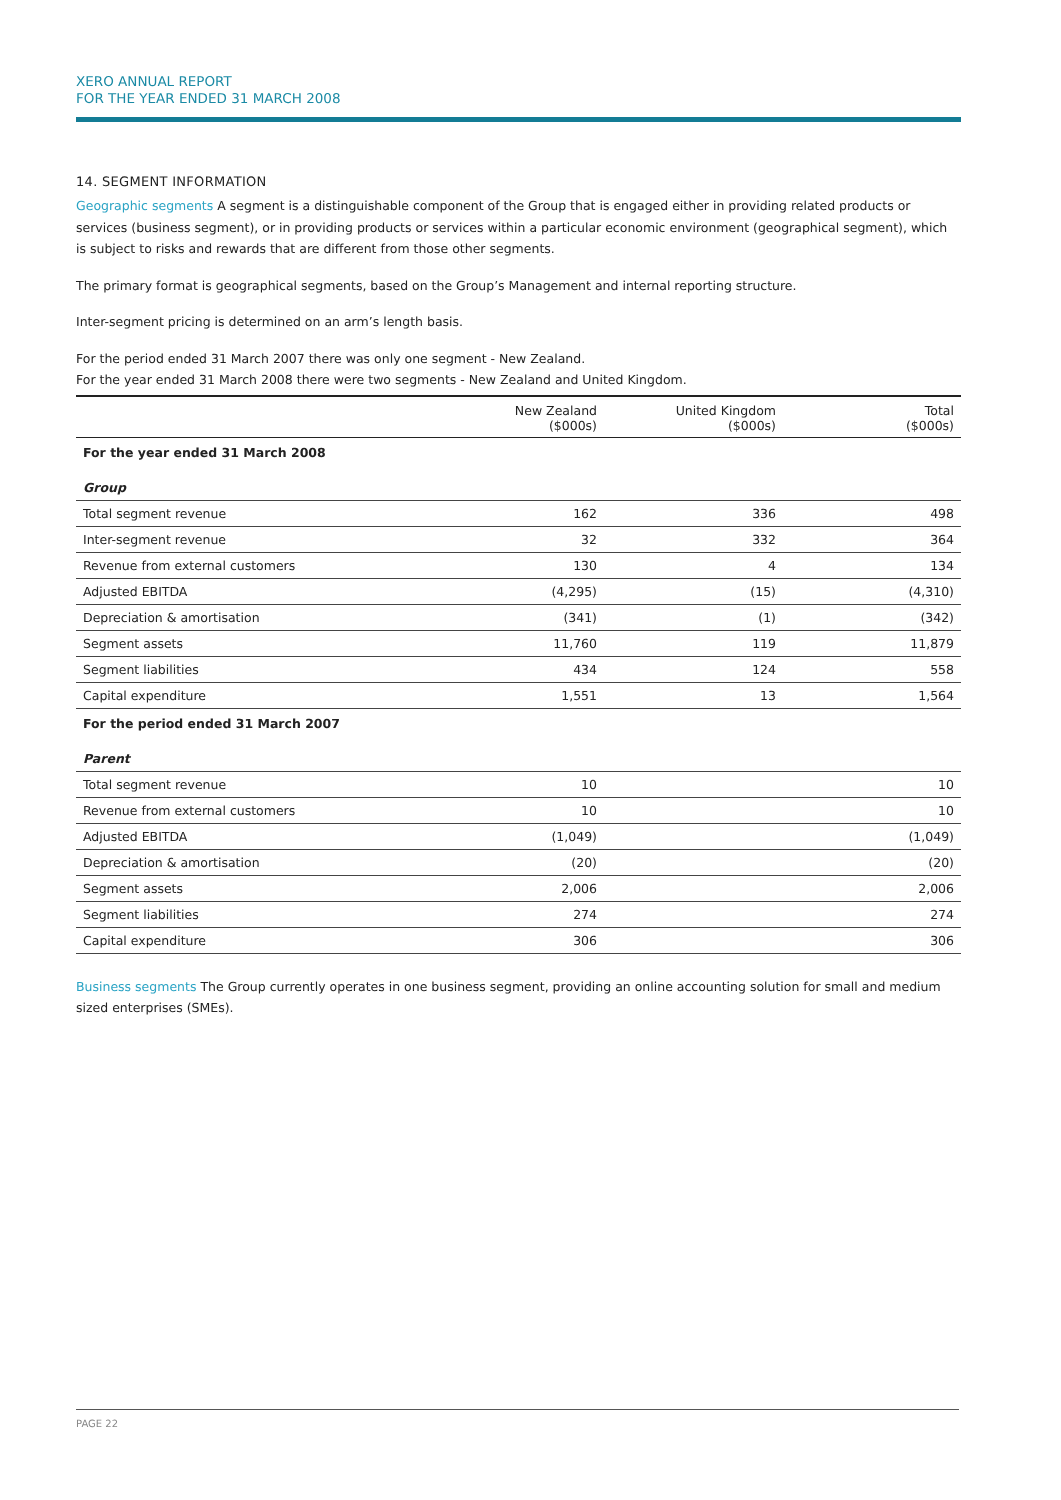XERO ANNUAL REPORT
FOR THE YEAR ENDED 31 MARCH 2008
14. SEGMENT INFORMATION
Geographic segments A segment is a distinguishable component of the Group that is engaged either in providing related products or services (business segment), or in providing products or services within a particular economic environment (geographical segment), which is subject to risks and rewards that are different from those other segments.
The primary format is geographical segments, based on the Group’s Management and internal reporting structure.
Inter-segment pricing is determined on an arm’s length basis.
For the period ended 31 March 2007 there was only one segment - New Zealand.
For the year ended 31 March 2008 there were two segments - New Zealand and United Kingdom.
| | New Zealand ($000s) | United Kingdom ($000s) | Total ($000s) |
| --- | --- | --- | --- |
| For the year ended 31 March 2008 | | | |
| Group | | | |
| Total segment revenue | 162 | 336 | 498 |
| Inter-segment revenue | 32 | 332 | 364 |
| Revenue from external customers | 130 | 4 | 134 |
| Adjusted EBITDA | (4,295) | (15) | (4,310) |
| Depreciation & amortisation | (341) | (1) | (342) |
| Segment assets | 11,760 | 119 | 11,879 |
| Segment liabilities | 434 | 124 | 558 |
| Capital expenditure | 1,551 | 13 | 1,564 |
| For the period ended 31 March 2007 | | | |
| Parent | | | |
| Total segment revenue | 10 | | 10 |
| Revenue from external customers | 10 | | 10 |
| Adjusted EBITDA | (1,049) | | (1,049) |
| Depreciation & amortisation | (20) | | (20) |
| Segment assets | 2,006 | | 2,006 |
| Segment liabilities | 274 | | 274 |
| Capital expenditure | 306 | | 306 |
Business segments The Group currently operates in one business segment, providing an online accounting solution for small and medium sized enterprises (SMEs).
PAGE 22